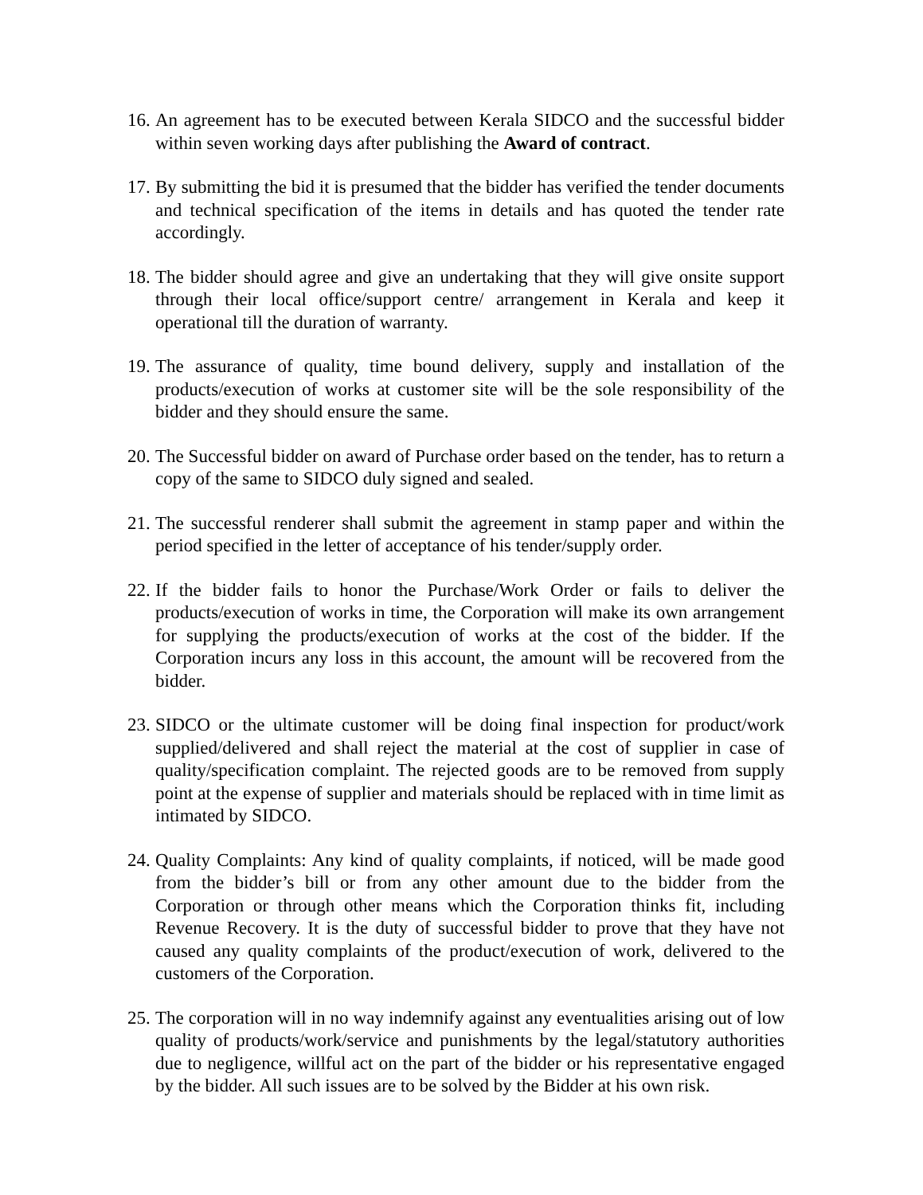16.
An agreement has to be executed between Kerala SIDCO and the successful bidder within seven working days after publishing the Award of contract.
17.
By submitting the bid it is presumed that the bidder has verified the tender documents and technical specification of the items in details and has quoted the tender rate accordingly.
18.
The bidder should agree and give an undertaking that they will give onsite support through their local office/support centre/ arrangement in Kerala and keep it operational till the duration of warranty.
19.
The assurance of quality, time bound delivery, supply and installation of the products/execution of works at customer site will be the sole responsibility of the bidder and they should ensure the same.
20.
The Successful bidder on award of Purchase order based on the tender, has to return a copy of the same to SIDCO duly signed and sealed.
21.
The successful renderer shall submit the agreement in stamp paper and within the period specified in the letter of acceptance of his tender/supply order.
22.
If the bidder fails to honor the Purchase/Work Order or fails to deliver the products/execution of works in time, the Corporation will make its own arrangement for supplying the products/execution of works at the cost of the bidder. If the Corporation incurs any loss in this account, the amount will be recovered from the bidder.
23.
SIDCO or the ultimate customer will be doing final inspection for product/work supplied/delivered and shall reject the material at the cost of supplier in case of quality/specification complaint. The rejected goods are to be removed from supply point at the expense of supplier and materials should be replaced with in time limit as intimated by SIDCO.
24.
Quality Complaints: Any kind of quality complaints, if noticed, will be made good from the bidder’s bill or from any other amount due to the bidder from the Corporation or through other means which the Corporation thinks fit, including Revenue Recovery. It is the duty of successful bidder to prove that they have not caused any quality complaints of the product/execution of work, delivered to the customers of the Corporation.
25.
The corporation will in no way indemnify against any eventualities arising out of low quality of products/work/service and punishments by the legal/statutory authorities due to negligence, willful act on the part of the bidder or his representative engaged by the bidder. All such issues are to be solved by the Bidder at his own risk.